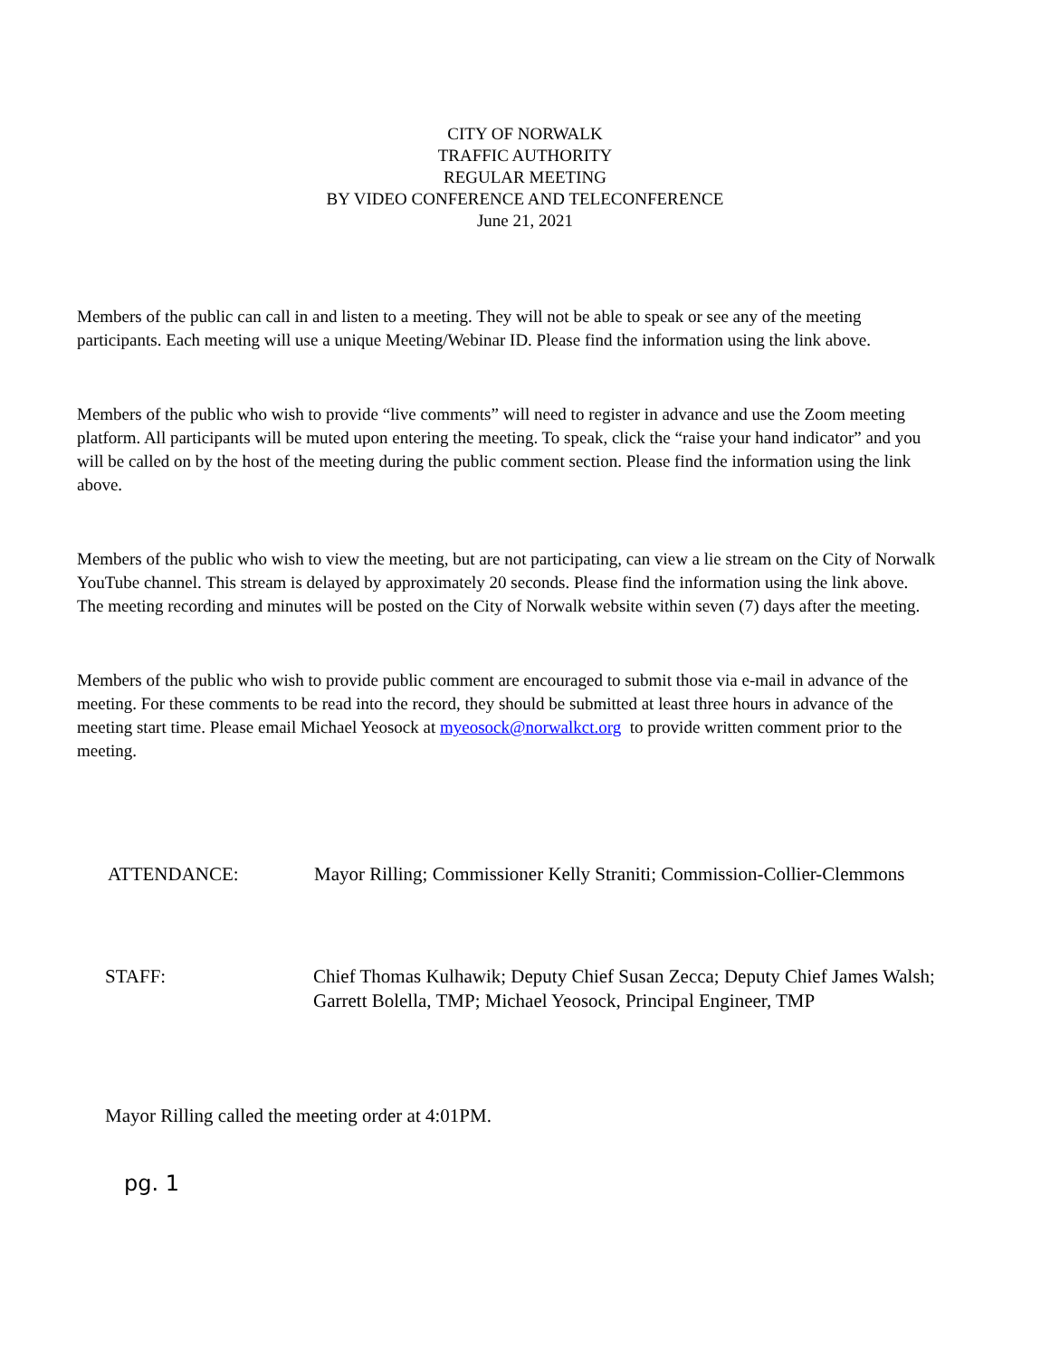CITY OF NORWALK
TRAFFIC AUTHORITY
REGULAR MEETING
BY VIDEO CONFERENCE AND TELECONFERENCE
June 21, 2021
Members of the public can call in and listen to a meeting. They will not be able to speak or see any of the meeting participants. Each meeting will use a unique Meeting/Webinar ID. Please find the information using the link above.
Members of the public who wish to provide “live comments” will need to register in advance and use the Zoom meeting platform. All participants will be muted upon entering the meeting. To speak, click the “raise your hand indicator” and you will be called on by the host of the meeting during the public comment section. Please find the information using the link above.
Members of the public who wish to view the meeting, but are not participating, can view a lie stream on the City of Norwalk YouTube channel. This stream is delayed by approximately 20 seconds. Please find the information using the link above. The meeting recording and minutes will be posted on the City of Norwalk website within seven (7) days after the meeting.
Members of the public who wish to provide public comment are encouraged to submit those via e-mail in advance of the meeting. For these comments to be read into the record, they should be submitted at least three hours in advance of the meeting start time. Please email Michael Yeosock at myeosock@norwalkct.org to provide written comment prior to the meeting.
ATTENDANCE: Mayor Rilling; Commissioner Kelly Straniti; Commission-Collier-Clemmons
STAFF: Chief Thomas Kulhawik; Deputy Chief Susan Zecca; Deputy Chief James Walsh; Garrett Bolella, TMP; Michael Yeosock, Principal Engineer, TMP
Mayor Rilling called the meeting order at 4:01PM.
pg. 1